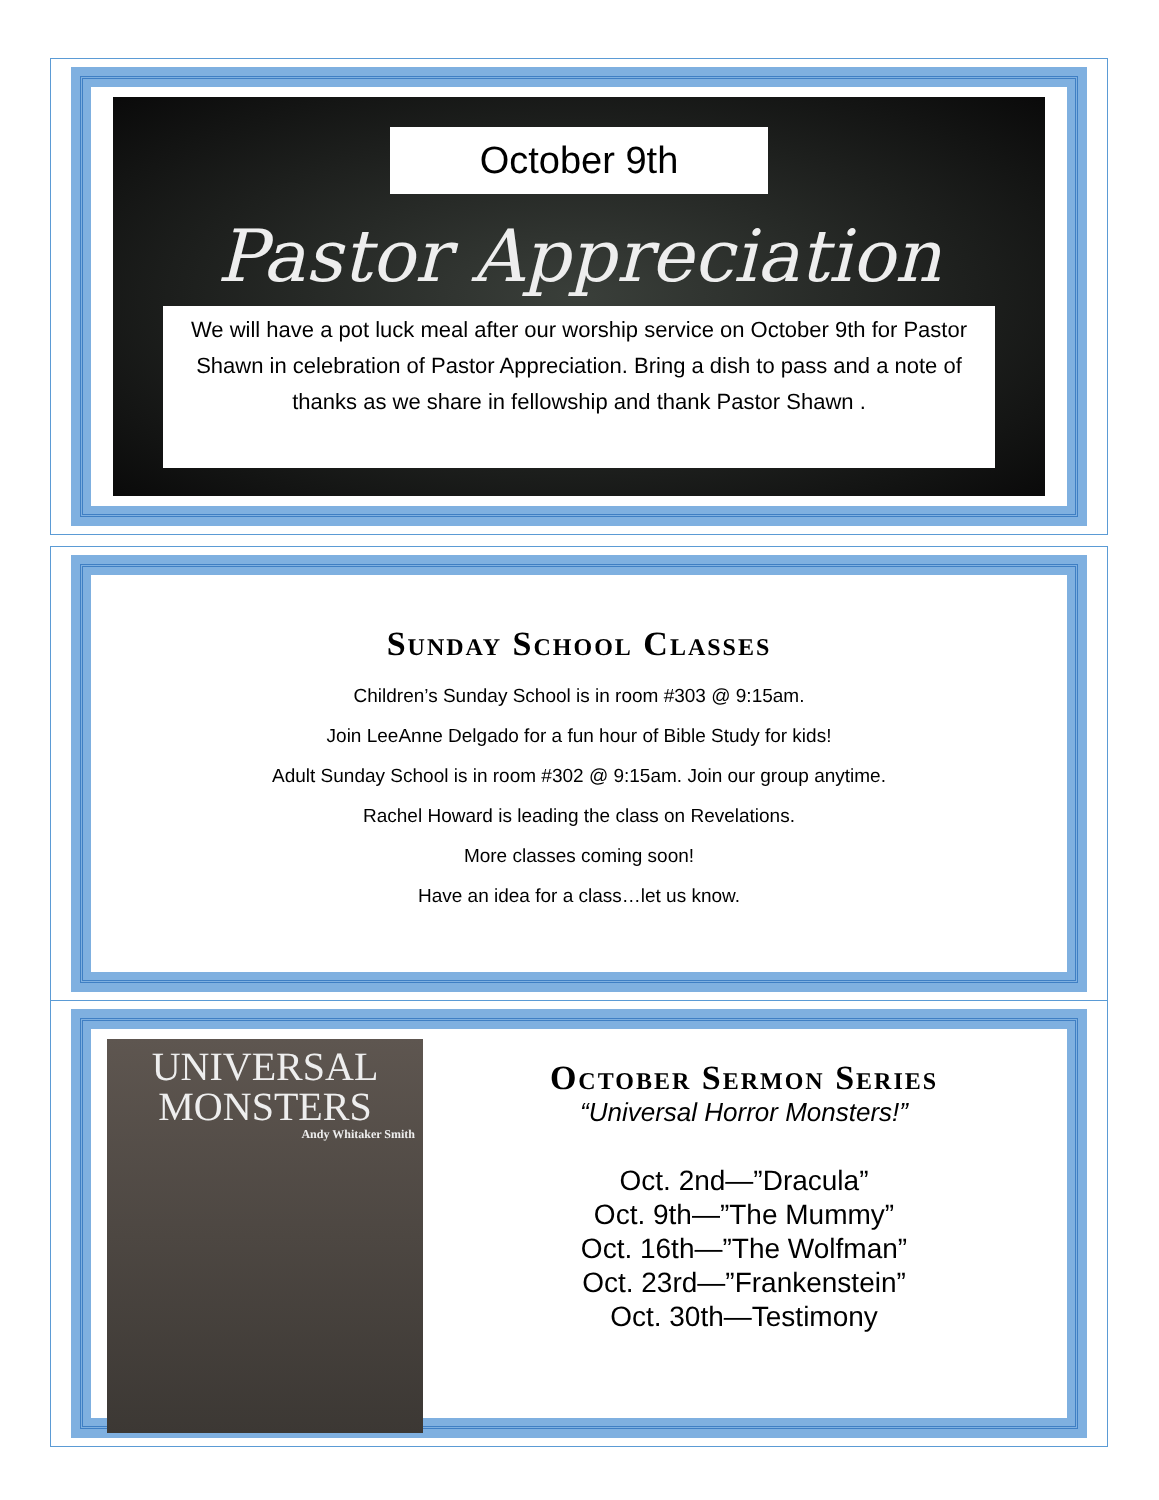October 9th
Pastor Appreciation
We will have a pot luck meal after our worship service on October 9th for Pastor Shawn in celebration of Pastor Appreciation. Bring a dish to pass and a note of thanks as we share in fellowship and thank Pastor Shawn .
Sunday School Classes
Children’s Sunday School is in room #303 @ 9:15am.
Join LeeAnne Delgado for a fun hour of Bible Study for kids!
Adult Sunday School is in room #302 @ 9:15am. Join our group anytime.
Rachel Howard is leading the class on Revelations.
More classes coming soon!
Have an idea for a class…let us know.
UNIVERSAL
MONSTERS
Andy Whitaker Smith
October Sermon Series
“Universal Horror Monsters!”
Oct. 2nd—”Dracula”
Oct. 9th—”The Mummy”
Oct. 16th—”The Wolfman”
Oct. 23rd—”Frankenstein”
Oct. 30th—Testimony